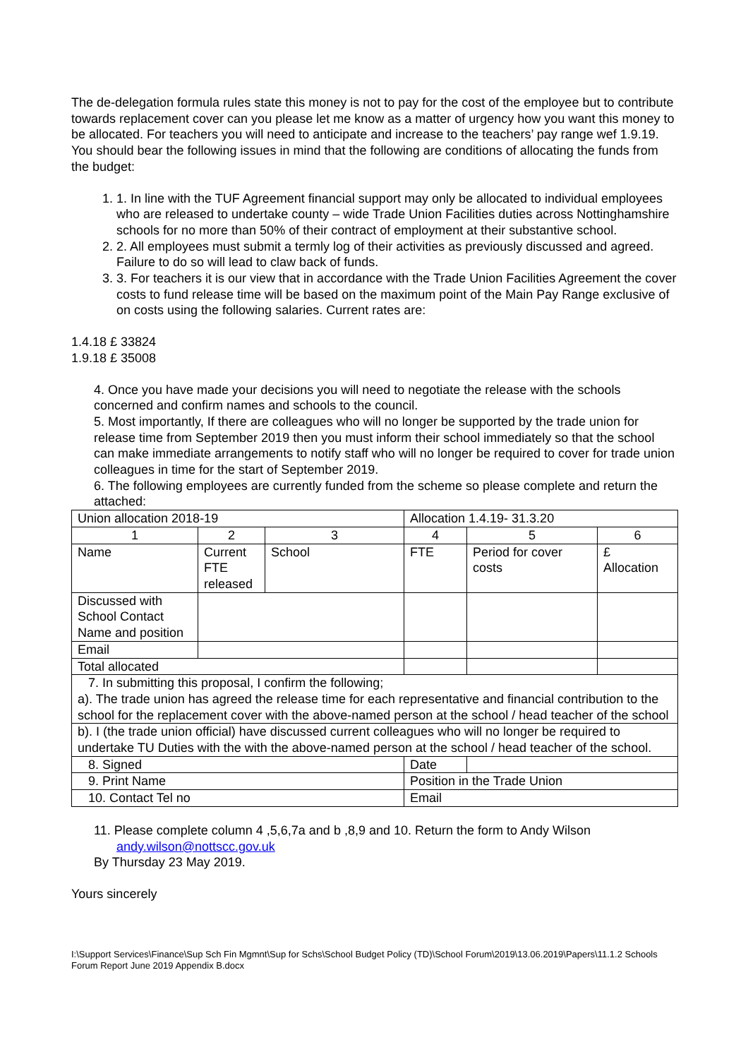The de-delegation formula rules state this money is not to pay for the cost of the employee but to contribute towards replacement cover can you please let me know as a matter of urgency how you want this money to be allocated. For teachers you will need to anticipate and increase to the teachers’ pay range wef 1.9.19. You should bear the following issues in mind that the following are conditions of allocating the funds from the budget:
1. 1. In line with the TUF Agreement financial support may only be allocated to individual employees who are released to undertake county – wide Trade Union Facilities duties across Nottinghamshire schools for no more than 50% of their contract of employment at their substantive school.
2. 2. All employees must submit a termly log of their activities as previously discussed and agreed. Failure to do so will lead to claw back of funds.
3. 3. For teachers it is our view that in accordance with the Trade Union Facilities Agreement the cover costs to fund release time will be based on the maximum point of the Main Pay Range exclusive of on costs using the following salaries. Current rates are:
1.4.18 £ 33824
1.9.18 £ 35008
4. Once you have made your decisions you will need to negotiate the release with the schools concerned and confirm names and schools to the council.
5. Most importantly, If there are colleagues who will no longer be supported by the trade union for release time from September 2019 then you must inform their school immediately so that the school can make immediate arrangements to notify staff who will no longer be required to cover for trade union colleagues in time for the start of September 2019.
6. The following employees are currently funded from the scheme so please complete and return the attached:
| Union allocation 2018-19 | | | Allocation 1.4.19- 31.3.20 | | |
| 1 | 2 | 3 | 4 | 5 | 6 |
| Name | Current FTE released | School | FTE | Period for cover costs | £ Allocation |
| Discussed with School Contact Name and position | | | | | |
| Email | | | | | |
| Total allocated | | | | | |
| 7. In submitting this proposal, I confirm the following; a). The trade union has agreed the release time for each representative and financial contribution to the school for the replacement cover with the above-named person at the school / head teacher of the school | | | | | |
| b). I (the trade union official) have discussed current colleagues who will no longer be required to undertake TU Duties with the with the above-named person at the school / head teacher of the school. | | | | | |
| 8. Signed | | | Date | | |
| 9. Print Name | | | Position in the Trade Union | | |
| 10. Contact Tel no | | | Email | | |
11. Please complete column 4 ,5,6,7a and b ,8,9 and 10. Return the form to Andy Wilson
andy.wilson@nottscc.gov.uk
By Thursday 23 May 2019.
Yours sincerely
I:\Support Services\Finance\Sup Sch Fin Mgmnt\Sup for Schs\School Budget Policy (TD)\School Forum\2019\13.06.2019\Papers\11.1.2 Schools Forum Report June 2019 Appendix B.docx